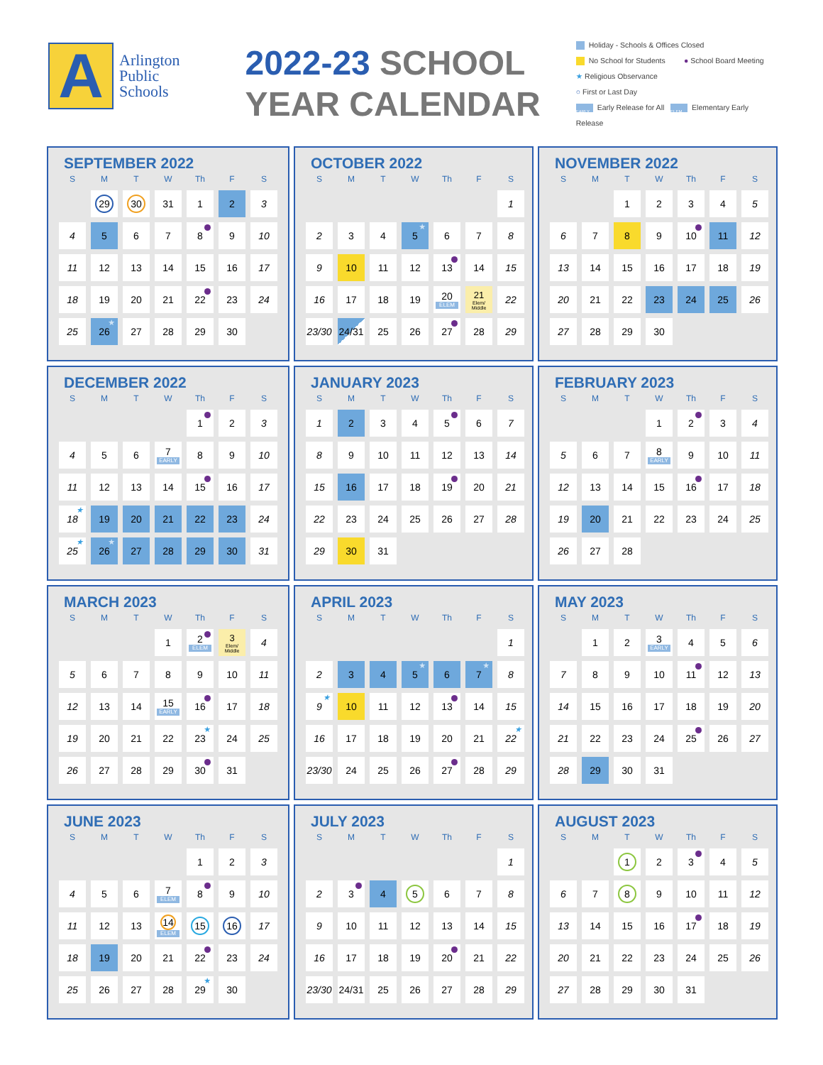A
Arlington
Public
Schools
2022-23 SCHOOL
YEAR CALENDAR
Holiday - Schools & Offices Closed
No School for Students ● School Board Meeting
★ Religious Observance
○ First or Last Day
EARLY Early Release for All ELEM Elementary Early Release
SEPTEMBER 2022
| S | M | T | W | Th | F | S |
| --- | --- | --- | --- | --- | --- | --- |
| | 29 | 30 | 31 | 1 | 2 | 3 |
| 4 | 5 | 6 | 7 | 8 | 9 | 10 |
| 11 | 12 | 13 | 14 | 15 | 16 | 17 |
| 18 | 19 | 20 | 21 | 22 | 23 | 24 |
| 25 | 26 ★ | 27 | 28 | 29 | 30 | |
OCTOBER 2022
| S | M | T | W | Th | F | S |
| --- | --- | --- | --- | --- | --- | --- |
| | | | | | | 1 |
| 2 | 3 | 4 | 5 ★ | 6 | 7 | 8 |
| 9 | 10 | 11 | 12 | 13 | 14 | 15 |
| 16 | 17 | 18 | 19 | 20 ELEM | 21 Elem/ Middle | 22 |
| 23/30 | 24/31 | 25 | 26 | 27 | 28 | 29 |
NOVEMBER 2022
| S | M | T | W | Th | F | S |
| --- | --- | --- | --- | --- | --- | --- |
| | | 1 | 2 | 3 | 4 | 5 |
| 6 | 7 | 8 | 9 | 10 | 11 | 12 |
| 13 | 14 | 15 | 16 | 17 | 18 | 19 |
| 20 | 21 | 22 | 23 | 24 | 25 | 26 |
| 27 | 28 | 29 | 30 | | | |
DECEMBER 2022
| S | M | T | W | Th | F | S |
| --- | --- | --- | --- | --- | --- | --- |
| | | | | 1 | 2 | 3 |
| 4 | 5 | 6 | 7 EARLY | 8 | 9 | 10 |
| 11 | 12 | 13 | 14 | 15 | 16 | 17 |
| 18 ★ | 19 | 20 | 21 | 22 | 23 | 24 |
| 25 ★ | 26 ★ | 27 | 28 | 29 | 30 | 31 |
JANUARY 2023
| S | M | T | W | Th | F | S |
| --- | --- | --- | --- | --- | --- | --- |
| 1 | 2 | 3 | 4 | 5 | 6 | 7 |
| 8 | 9 | 10 | 11 | 12 | 13 | 14 |
| 15 | 16 | 17 | 18 | 19 | 20 | 21 |
| 22 | 23 | 24 | 25 | 26 | 27 | 28 |
| 29 | 30 | 31 | | | | |
FEBRUARY 2023
| S | M | T | W | Th | F | S |
| --- | --- | --- | --- | --- | --- | --- |
| | | | 1 | 2 | 3 | 4 |
| 5 | 6 | 7 | 8 EARLY | 9 | 10 | 11 |
| 12 | 13 | 14 | 15 | 16 | 17 | 18 |
| 19 | 20 | 21 | 22 | 23 | 24 | 25 |
| 26 | 27 | 28 | | | | |
MARCH 2023
| S | M | T | W | Th | F | S |
| --- | --- | --- | --- | --- | --- | --- |
| | | | 1 | 2 ELEM | 3 Elem/ Middle | 4 |
| 5 | 6 | 7 | 8 | 9 | 10 | 11 |
| 12 | 13 | 14 | 15 EARLY | 16 | 17 | 18 |
| 19 | 20 | 21 | 22 | 23 ★ | 24 | 25 |
| 26 | 27 | 28 | 29 | 30 | 31 | |
APRIL 2023
| S | M | T | W | Th | F | S |
| --- | --- | --- | --- | --- | --- | --- |
| | | | | | | 1 |
| 2 | 3 | 4 | 5 ★ | 6 | 7 ★ | 8 |
| 9 ★ | 10 | 11 | 12 | 13 | 14 | 15 |
| 16 | 17 | 18 | 19 | 20 | 21 | 22 ★ |
| 23/30 | 24 | 25 | 26 | 27 | 28 | 29 |
MAY 2023
| S | M | T | W | Th | F | S |
| --- | --- | --- | --- | --- | --- | --- |
| | 1 | 2 | 3 EARLY | 4 | 5 | 6 |
| 7 | 8 | 9 | 10 | 11 | 12 | 13 |
| 14 | 15 | 16 | 17 | 18 | 19 | 20 |
| 21 | 22 | 23 | 24 | 25 | 26 | 27 |
| 28 | 29 | 30 | 31 | | | |
JUNE 2023
| S | M | T | W | Th | F | S |
| --- | --- | --- | --- | --- | --- | --- |
| | | | | 1 | 2 | 3 |
| 4 | 5 | 6 | 7 ELEM | 8 | 9 | 10 |
| 11 | 12 | 13 | 14 ELEM | 15 | 16 | 17 |
| 18 | 19 | 20 | 21 | 22 | 23 | 24 |
| 25 | 26 | 27 | 28 | 29 ★ | 30 | |
JULY 2023
| S | M | T | W | Th | F | S |
| --- | --- | --- | --- | --- | --- | --- |
| | | | | | | 1 |
| 2 | 3 | 4 | 5 | 6 | 7 | 8 |
| 9 | 10 | 11 | 12 | 13 | 14 | 15 |
| 16 | 17 | 18 | 19 | 20 | 21 | 22 |
| 23/30 | 24/31 | 25 | 26 | 27 | 28 | 29 |
AUGUST 2023
| S | M | T | W | Th | F | S |
| --- | --- | --- | --- | --- | --- | --- |
| | | 1 | 2 | 3 | 4 | 5 |
| 6 | 7 | 8 | 9 | 10 | 11 | 12 |
| 13 | 14 | 15 | 16 | 17 | 18 | 19 |
| 20 | 21 | 22 | 23 | 24 | 25 | 26 |
| 27 | 28 | 29 | 30 | 31 | | |